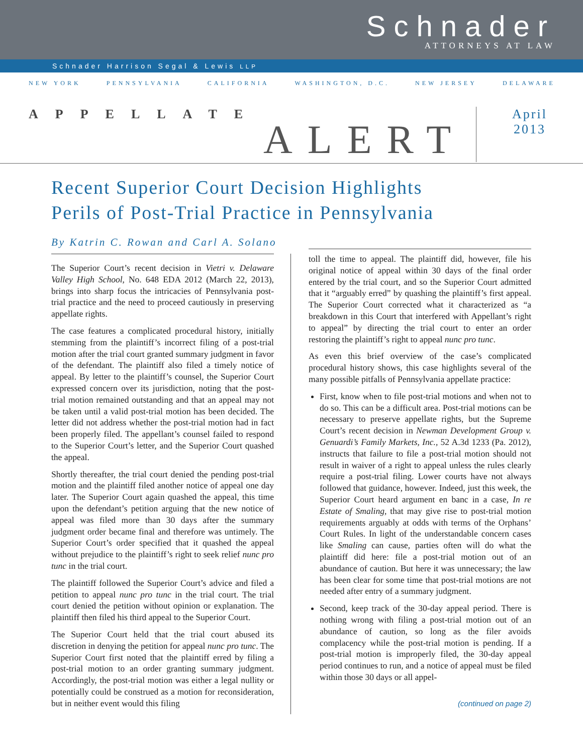Schnader
ATTORNEYS AT LAW
Schnader Harrison Segal & Lewis LLP
NEW YORK PENNSYLVANIA CALIFORNIA WASHINGTON, D.C. NEW JERSEY DELAWARE
APPELLATE
ALERT
April
2013
Recent Superior Court Decision Highlights
Perils of Post-Trial Practice in Pennsylvania
By Katrin C. Rowan and Carl A. Solano
The Superior Court’s recent decision in Vietri v. Delaware Valley High School, No. 648 EDA 2012 (March 22, 2013), brings into sharp focus the intricacies of Pennsylvania post-trial practice and the need to proceed cautiously in preserving appellate rights.
The case features a complicated procedural history, initially stemming from the plaintiff’s incorrect filing of a post-trial motion after the trial court granted summary judgment in favor of the defendant. The plaintiff also filed a timely notice of appeal. By letter to the plaintiff’s counsel, the Superior Court expressed concern over its jurisdiction, noting that the post-trial motion remained outstanding and that an appeal may not be taken until a valid post-trial motion has been decided. The letter did not address whether the post-trial motion had in fact been properly filed. The appellant’s counsel failed to respond to the Superior Court’s letter, and the Superior Court quashed the appeal.
Shortly thereafter, the trial court denied the pending post-trial motion and the plaintiff filed another notice of appeal one day later. The Superior Court again quashed the appeal, this time upon the defendant’s petition arguing that the new notice of appeal was filed more than 30 days after the summary judgment order became final and therefore was untimely. The Superior Court’s order specified that it quashed the appeal without prejudice to the plaintiff’s right to seek relief nunc pro tunc in the trial court.
The plaintiff followed the Superior Court’s advice and filed a petition to appeal nunc pro tunc in the trial court. The trial court denied the petition without opinion or explanation. The plaintiff then filed his third appeal to the Superior Court.
The Superior Court held that the trial court abused its discretion in denying the petition for appeal nunc pro tunc. The Superior Court first noted that the plaintiff erred by filing a post-trial motion to an order granting summary judgment. Accordingly, the post-trial motion was either a legal nullity or potentially could be construed as a motion for reconsideration, but in neither event would this filing
toll the time to appeal. The plaintiff did, however, file his original notice of appeal within 30 days of the final order entered by the trial court, and so the Superior Court admitted that it “arguably erred” by quashing the plaintiff’s first appeal. The Superior Court corrected what it characterized as “a breakdown in this Court that interfered with Appellant’s right to appeal” by directing the trial court to enter an order restoring the plaintiff’s right to appeal nunc pro tunc.
As even this brief overview of the case’s complicated procedural history shows, this case highlights several of the many possible pitfalls of Pennsylvania appellate practice:
First, know when to file post-trial motions and when not to do so. This can be a difficult area. Post-trial motions can be necessary to preserve appellate rights, but the Supreme Court’s recent decision in Newman Development Group v. Genuardi’s Family Markets, Inc., 52 A.3d 1233 (Pa. 2012), instructs that failure to file a post-trial motion should not result in waiver of a right to appeal unless the rules clearly require a post-trial filing. Lower courts have not always followed that guidance, however. Indeed, just this week, the Superior Court heard argument en banc in a case, In re Estate of Smaling, that may give rise to post-trial motion requirements arguably at odds with terms of the Orphans’ Court Rules. In light of the understandable concern cases like Smaling can cause, parties often will do what the plaintiff did here: file a post-trial motion out of an abundance of caution. But here it was unnecessary; the law has been clear for some time that post-trial motions are not needed after entry of a summary judgment.
Second, keep track of the 30-day appeal period. There is nothing wrong with filing a post-trial motion out of an abundance of caution, so long as the filer avoids complacency while the post-trial motion is pending. If a post-trial motion is improperly filed, the 30-day appeal period continues to run, and a notice of appeal must be filed within those 30 days or all appel-
(continued on page 2)